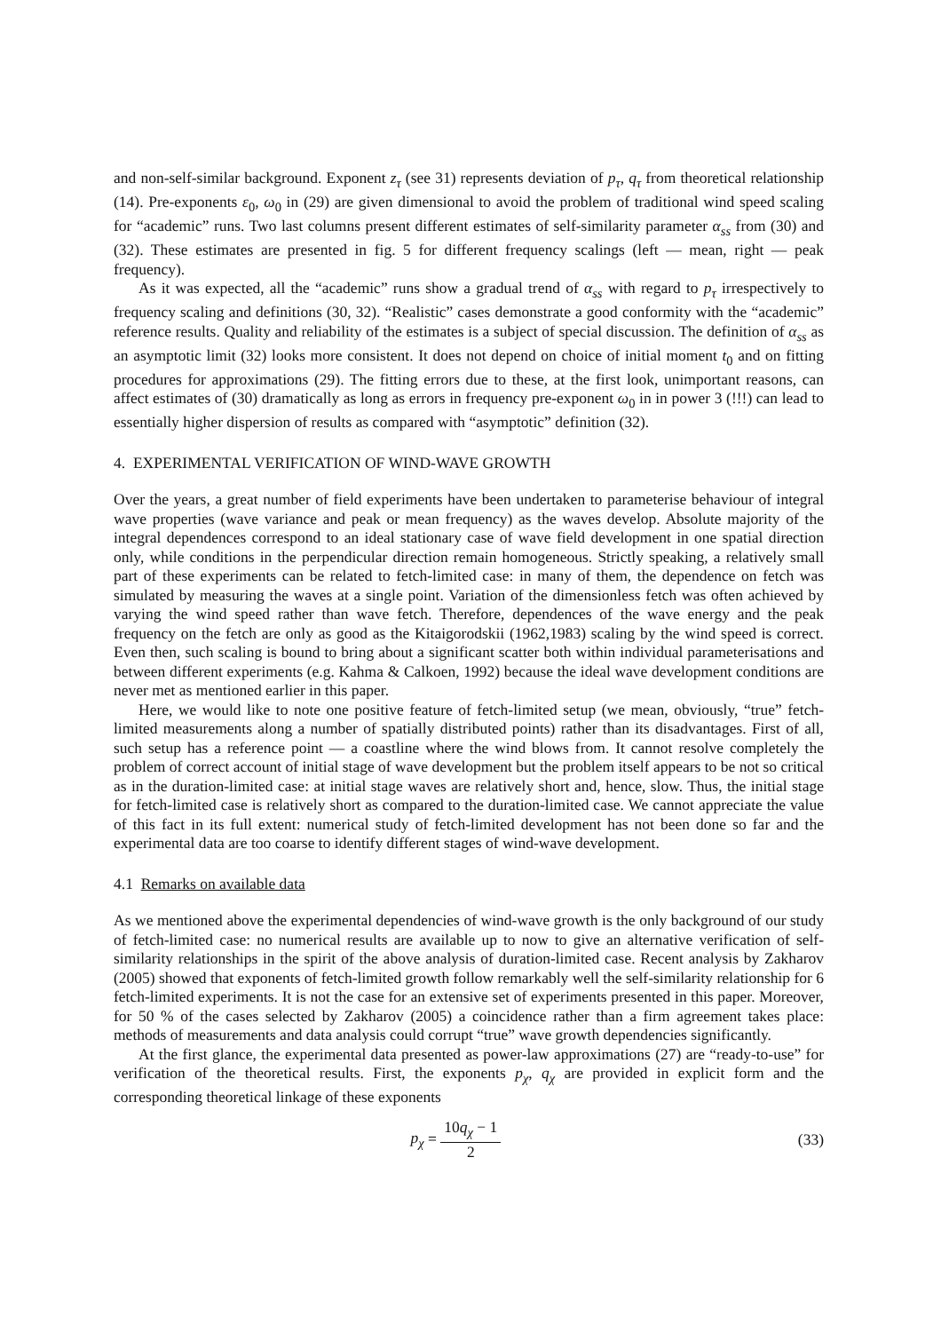and non-self-similar background. Exponent z<sub>τ</sub> (see 31) represents deviation of p<sub>τ</sub>, q<sub>τ</sub> from theoretical relationship (14). Pre-exponents ε<sub>0</sub>, ω<sub>0</sub> in (29) are given dimensional to avoid the problem of traditional wind speed scaling for “academic” runs. Two last columns present different estimates of self-similarity parameter α<sub>ss</sub> from (30) and (32). These estimates are presented in fig. 5 for different frequency scalings (left — mean, right — peak frequency).
As it was expected, all the “academic” runs show a gradual trend of α<sub>ss</sub> with regard to p<sub>τ</sub> irrespectively to frequency scaling and definitions (30, 32). “Realistic” cases demonstrate a good conformity with the “academic” reference results. Quality and reliability of the estimates is a subject of special discussion. The definition of α<sub>ss</sub> as an asymptotic limit (32) looks more consistent. It does not depend on choice of initial moment t<sub>0</sub> and on fitting procedures for approximations (29). The fitting errors due to these, at the first look, unimportant reasons, can affect estimates of (30) dramatically as long as errors in frequency pre-exponent ω<sub>0</sub> in in power 3 (!!!) can lead to essentially higher dispersion of results as compared with “asymptotic” definition (32).
4. EXPERIMENTAL VERIFICATION OF WIND-WAVE GROWTH
Over the years, a great number of field experiments have been undertaken to parameterise behaviour of integral wave properties (wave variance and peak or mean frequency) as the waves develop. Absolute majority of the integral dependences correspond to an ideal stationary case of wave field development in one spatial direction only, while conditions in the perpendicular direction remain homogeneous. Strictly speaking, a relatively small part of these experiments can be related to fetch-limited case: in many of them, the dependence on fetch was simulated by measuring the waves at a single point. Variation of the dimensionless fetch was often achieved by varying the wind speed rather than wave fetch. Therefore, dependences of the wave energy and the peak frequency on the fetch are only as good as the Kitaigorodskii (1962,1983) scaling by the wind speed is correct. Even then, such scaling is bound to bring about a significant scatter both within individual parameterisations and between different experiments (e.g. Kahma & Calkoen, 1992) because the ideal wave development conditions are never met as mentioned earlier in this paper.
Here, we would like to note one positive feature of fetch-limited setup (we mean, obviously, “true” fetch-limited measurements along a number of spatially distributed points) rather than its disadvantages. First of all, such setup has a reference point — a coastline where the wind blows from. It cannot resolve completely the problem of correct account of initial stage of wave development but the problem itself appears to be not so critical as in the duration-limited case: at initial stage waves are relatively short and, hence, slow. Thus, the initial stage for fetch-limited case is relatively short as compared to the duration-limited case. We cannot appreciate the value of this fact in its full extent: numerical study of fetch-limited development has not been done so far and the experimental data are too coarse to identify different stages of wind-wave development.
4.1 Remarks on available data
As we mentioned above the experimental dependencies of wind-wave growth is the only background of our study of fetch-limited case: no numerical results are available up to now to give an alternative verification of self-similarity relationships in the spirit of the above analysis of duration-limited case. Recent analysis by Zakharov (2005) showed that exponents of fetch-limited growth follow remarkably well the self-similarity relationship for 6 fetch-limited experiments. It is not the case for an extensive set of experiments presented in this paper. Moreover, for 50 % of the cases selected by Zakharov (2005) a coincidence rather than a firm agreement takes place: methods of measurements and data analysis could corrupt “true” wave growth dependencies significantly.
At the first glance, the experimental data presented as power-law approximations (27) are “ready-to-use” for verification of the theoretical results. First, the exponents p<sub>χ</sub>, q<sub>χ</sub> are provided in explicit form and the corresponding theoretical linkage of these exponents
p<sub>χ</sub> = 10q<sub>χ</sub> − 1 2 (33)